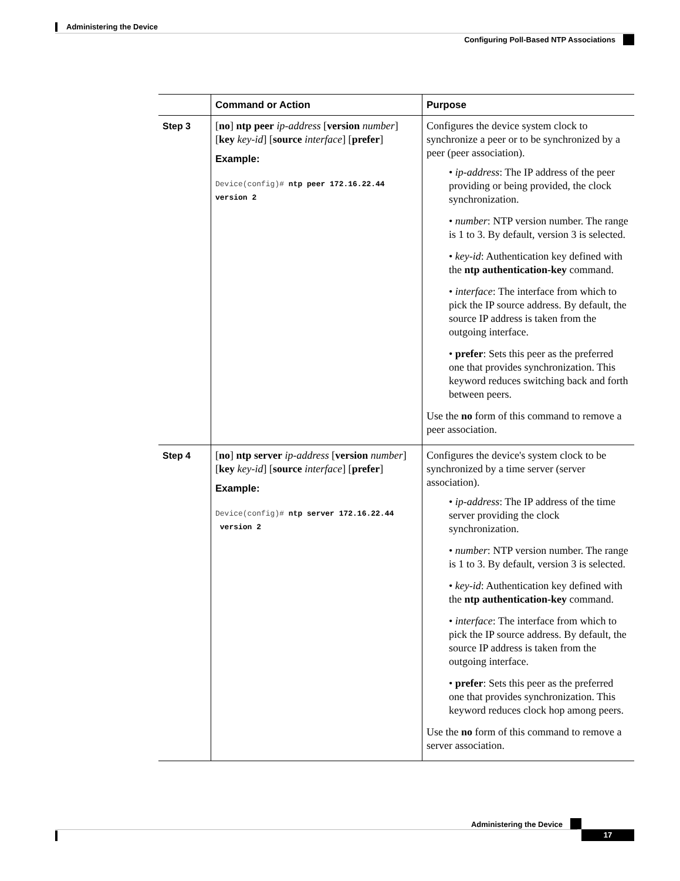Administering the Device
Configuring Poll-Based NTP Associations
| | Command or Action | Purpose |
| --- | --- | --- |
| Step 3 | [ no ] ntp peer ip-address [ version number ] [ key key-id ] [ source interface ] [ prefer ] Example: Device(config)# ntp peer 172.16.22.44 version 2 | Configures the device system clock to synchronize a peer or to be synchronized by a peer (peer association). • ip-address : The IP address of the peer providing or being provided, the clock synchronization. • number : NTP version number. The range is 1 to 3. By default, version 3 is selected. • key-id : Authentication key defined with the ntp authentication-key command. • interface : The interface from which to pick the IP source address. By default, the source IP address is taken from the outgoing interface. • prefer : Sets this peer as the preferred one that provides synchronization. This keyword reduces switching back and forth between peers. Use the no form of this command to remove a peer association. |
| Step 4 | [ no ] ntp server ip-address [ version number ] [ key key-id ] [ source interface ] [ prefer ] Example: Device(config)# ntp server 172.16.22.44 version 2 | Configures the device's system clock to be synchronized by a time server (server association). • ip-address : The IP address of the time server providing the clock synchronization. • number : NTP version number. The range is 1 to 3. By default, version 3 is selected. • key-id : Authentication key defined with the ntp authentication-key command. • interface : The interface from which to pick the IP source address. By default, the source IP address is taken from the outgoing interface. • prefer : Sets this peer as the preferred one that provides synchronization. This keyword reduces clock hop among peers. Use the no form of this command to remove a server association. |
Administering the Device
17